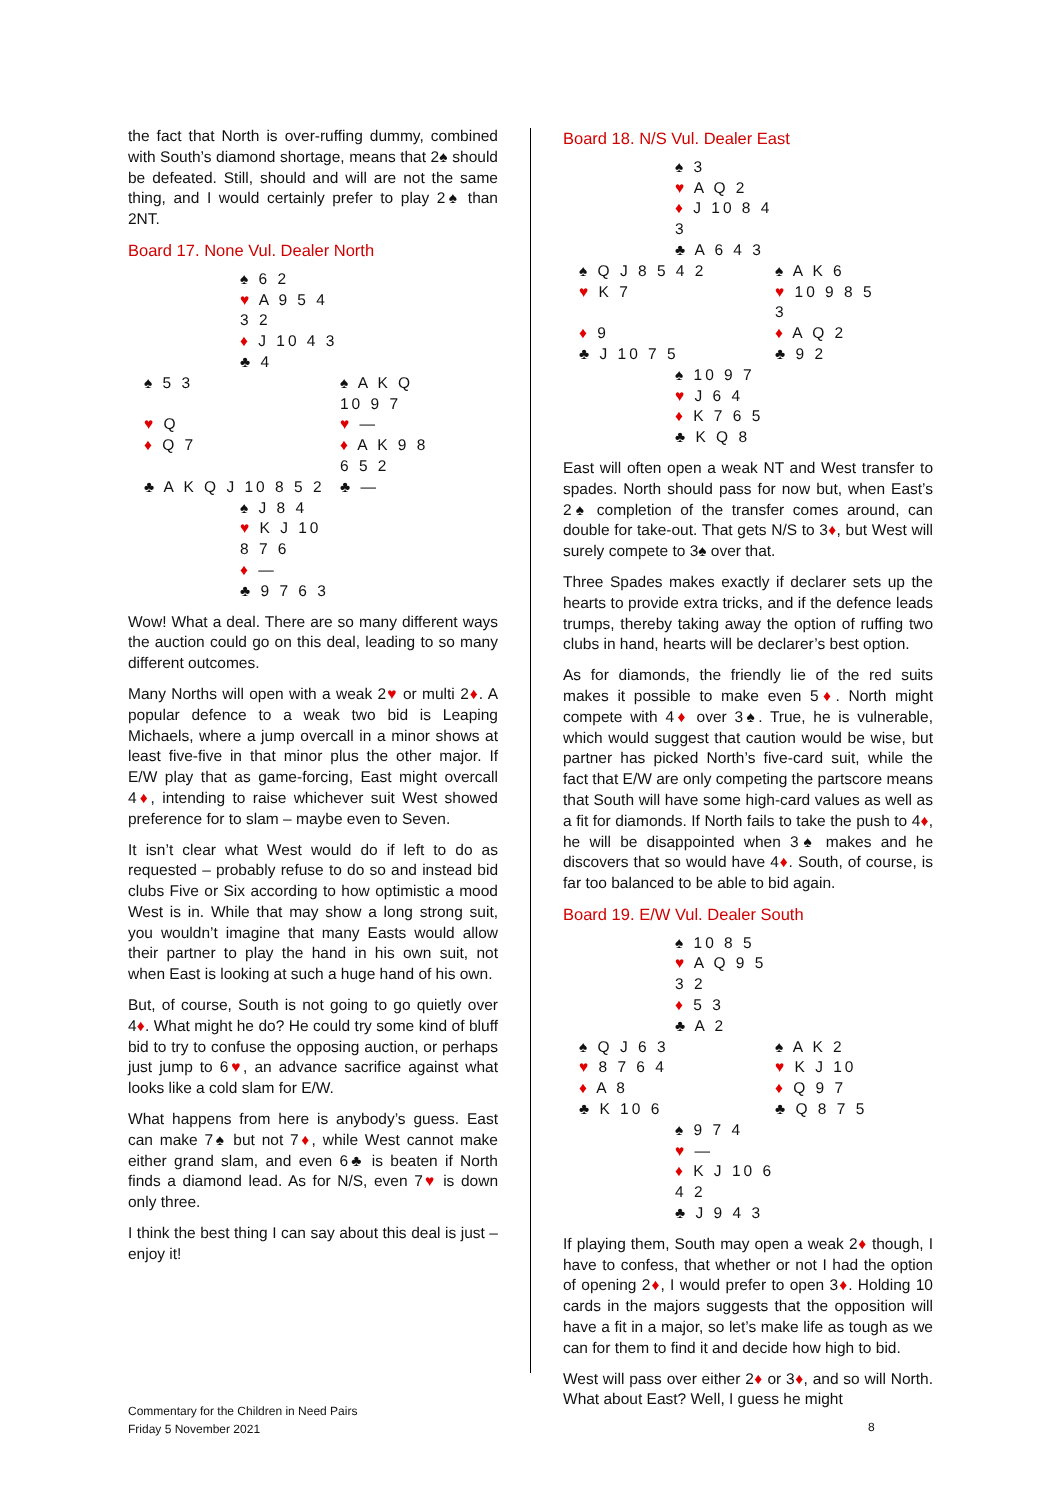the fact that North is over-ruffing dummy, combined with South’s diamond shortage, means that 2♠ should be defeated. Still, should and will are not the same thing, and I would certainly prefer to play 2♠ than 2NT.
Board 17. None Vul. Dealer North
| | ♠ 6 2 | |
| | ♥ A 9 5 4 3 2 | |
| | ♦ J 10 4 3 | |
| | ♣ 4 | |
| ♠ 5 3 | | ♠ A K Q 10 9 7 |
| ♥ Q | | ♥ — |
| ♦ Q 7 | | ♦ A K 9 8 6 5 2 |
| ♣ A K Q J 10 8 5 2 | | ♣ — |
| | ♠ J 8 4 | |
| | ♥ K J 10 8 7 6 | |
| | ♦ — | |
| | ♣ 9 7 6 3 | |
Wow! What a deal. There are so many different ways the auction could go on this deal, leading to so many different outcomes.
Many Norths will open with a weak 2♥ or multi 2♦. A popular defence to a weak two bid is Leaping Michaels, where a jump overcall in a minor shows at least five-five in that minor plus the other major. If E/W play that as game-forcing, East might overcall 4♦, intending to raise whichever suit West showed preference for to slam – maybe even to Seven.
It isn’t clear what West would do if left to do as requested – probably refuse to do so and instead bid clubs Five or Six according to how optimistic a mood West is in. While that may show a long strong suit, you wouldn’t imagine that many Easts would allow their partner to play the hand in his own suit, not when East is looking at such a huge hand of his own.
But, of course, South is not going to go quietly over 4♦. What might he do? He could try some kind of bluff bid to try to confuse the opposing auction, or perhaps just jump to 6♥, an advance sacrifice against what looks like a cold slam for E/W.
What happens from here is anybody’s guess. East can make 7♠ but not 7♦, while West cannot make either grand slam, and even 6♣ is beaten if North finds a diamond lead. As for N/S, even 7♥ is down only three.
I think the best thing I can say about this deal is just – enjoy it!
Board 18. N/S Vul. Dealer East
| | ♠ 3 | |
| | ♥ A Q 2 | |
| | ♦ J 10 8 4 3 | |
| | ♣ A 6 4 3 | |
| ♠ Q J 8 5 4 2 | | ♠ A K 6 |
| ♥ K 7 | | ♥ 10 9 8 5 3 |
| ♦ 9 | | ♦ A Q 2 |
| ♣ J 10 7 5 | | ♣ 9 2 |
| | ♠ 10 9 7 | |
| | ♥ J 6 4 | |
| | ♦ K 7 6 5 | |
| | ♣ K Q 8 | |
East will often open a weak NT and West transfer to spades. North should pass for now but, when East’s 2♠ completion of the transfer comes around, can double for take-out. That gets N/S to 3♦, but West will surely compete to 3♠ over that.
Three Spades makes exactly if declarer sets up the hearts to provide extra tricks, and if the defence leads trumps, thereby taking away the option of ruffing two clubs in hand, hearts will be declarer’s best option.
As for diamonds, the friendly lie of the red suits makes it possible to make even 5♦. North might compete with 4♦ over 3♠. True, he is vulnerable, which would suggest that caution would be wise, but partner has picked North’s five-card suit, while the fact that E/W are only competing the partscore means that South will have some high-card values as well as a fit for diamonds. If North fails to take the push to 4♦, he will be disappointed when 3♠ makes and he discovers that so would have 4♦. South, of course, is far too balanced to be able to bid again.
Board 19. E/W Vul. Dealer South
| | ♠ 10 8 5 | |
| | ♥ A Q 9 5 3 2 | |
| | ♦ 5 3 | |
| | ♣ A 2 | |
| ♠ Q J 6 3 | | ♠ A K 2 |
| ♥ 8 7 6 4 | | ♥ K J 10 |
| ♦ A 8 | | ♦ Q 9 7 |
| ♣ K 10 6 | | ♣ Q 8 7 5 |
| | ♠ 9 7 4 | |
| | ♥ — | |
| | ♦ K J 10 6 4 2 | |
| | ♣ J 9 4 3 | |
If playing them, South may open a weak 2♦ though, I have to confess, that whether or not I had the option of opening 2♦, I would prefer to open 3♦. Holding 10 cards in the majors suggests that the opposition will have a fit in a major, so let’s make life as tough as we can for them to find it and decide how high to bid.
West will pass over either 2♦ or 3♦, and so will North. What about East? Well, I guess he might
Commentary for the Children in Need Pairs
Friday 5 November 2021
8